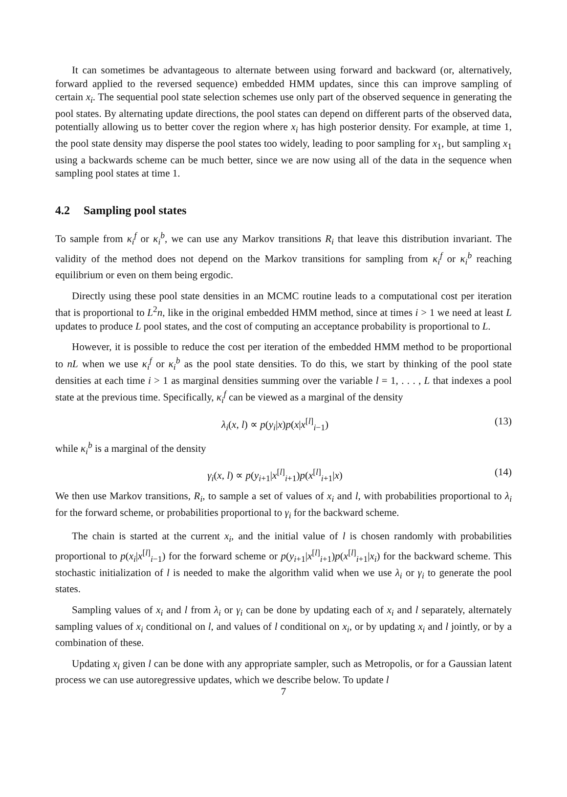It can sometimes be advantageous to alternate between using forward and backward (or, alternatively, forward applied to the reversed sequence) embedded HMM updates, since this can improve sampling of certain x<sub>i</sub>. The sequential pool state selection schemes use only part of the observed sequence in generating the pool states. By alternating update directions, the pool states can depend on different parts of the observed data, potentially allowing us to better cover the region where x<sub>i</sub> has high posterior density. For example, at time 1, the pool state density may disperse the pool states too widely, leading to poor sampling for x<sub>1</sub>, but sampling x<sub>1</sub> using a backwards scheme can be much better, since we are now using all of the data in the sequence when sampling pool states at time 1.
4.2 Sampling pool states
To sample from κ<sub>i</sub><sup>f</sup> or κ<sub>i</sub><sup>b</sup>, we can use any Markov transitions R<sub>i</sub> that leave this distribution invariant. The validity of the method does not depend on the Markov transitions for sampling from κ<sub>i</sub><sup>f</sup> or κ<sub>i</sub><sup>b</sup> reaching equilibrium or even on them being ergodic.
Directly using these pool state densities in an MCMC routine leads to a computational cost per iteration that is proportional to L<sup>2</sup>n, like in the original embedded HMM method, since at times i > 1 we need at least L updates to produce L pool states, and the cost of computing an acceptance probability is proportional to L.
However, it is possible to reduce the cost per iteration of the embedded HMM method to be proportional to nL when we use κ<sub>i</sub><sup>f</sup> or κ<sub>i</sub><sup>b</sup> as the pool state densities. To do this, we start by thinking of the pool state densities at each time i > 1 as marginal densities summing over the variable l = 1, . . . , L that indexes a pool state at the previous time. Specifically, κ<sub>i</sub><sup>f</sup> can be viewed as a marginal of the density
λ<sub>i</sub>(x, l) ∝ p(y<sub>i</sub>|x)p(x|x<sup>[l]</sup><sub>i−1</sub>) (13)
while κ<sub>i</sub><sup>b</sup> is a marginal of the density
γ<sub>i</sub>(x, l) ∝ p(y<sub>i+1</sub>|x<sup>[l]</sup><sub>i+1</sub>)p(x<sup>[l]</sup><sub>i+1</sub>|x) (14)
We then use Markov transitions, R<sub>i</sub>, to sample a set of values of x<sub>i</sub> and l, with probabilities proportional to λ<sub>i</sub> for the forward scheme, or probabilities proportional to γ<sub>i</sub> for the backward scheme.
The chain is started at the current x<sub>i</sub>, and the initial value of l is chosen randomly with probabilities proportional to p(x<sub>i</sub>|x<sup>[l]</sup><sub>i−1</sub>) for the forward scheme or p(y<sub>i+1</sub>|x<sup>[l]</sup><sub>i+1</sub>)p(x<sup>[l]</sup><sub>i+1</sub>|x<sub>i</sub>) for the backward scheme. This stochastic initialization of l is needed to make the algorithm valid when we use λ<sub>i</sub> or γ<sub>i</sub> to generate the pool states.
Sampling values of x<sub>i</sub> and l from λ<sub>i</sub> or γ<sub>i</sub> can be done by updating each of x<sub>i</sub> and l separately, alternately sampling values of x<sub>i</sub> conditional on l, and values of l conditional on x<sub>i</sub>, or by updating x<sub>i</sub> and l jointly, or by a combination of these.
Updating x<sub>i</sub> given l can be done with any appropriate sampler, such as Metropolis, or for a Gaussian latent process we can use autoregressive updates, which we describe below. To update l
7